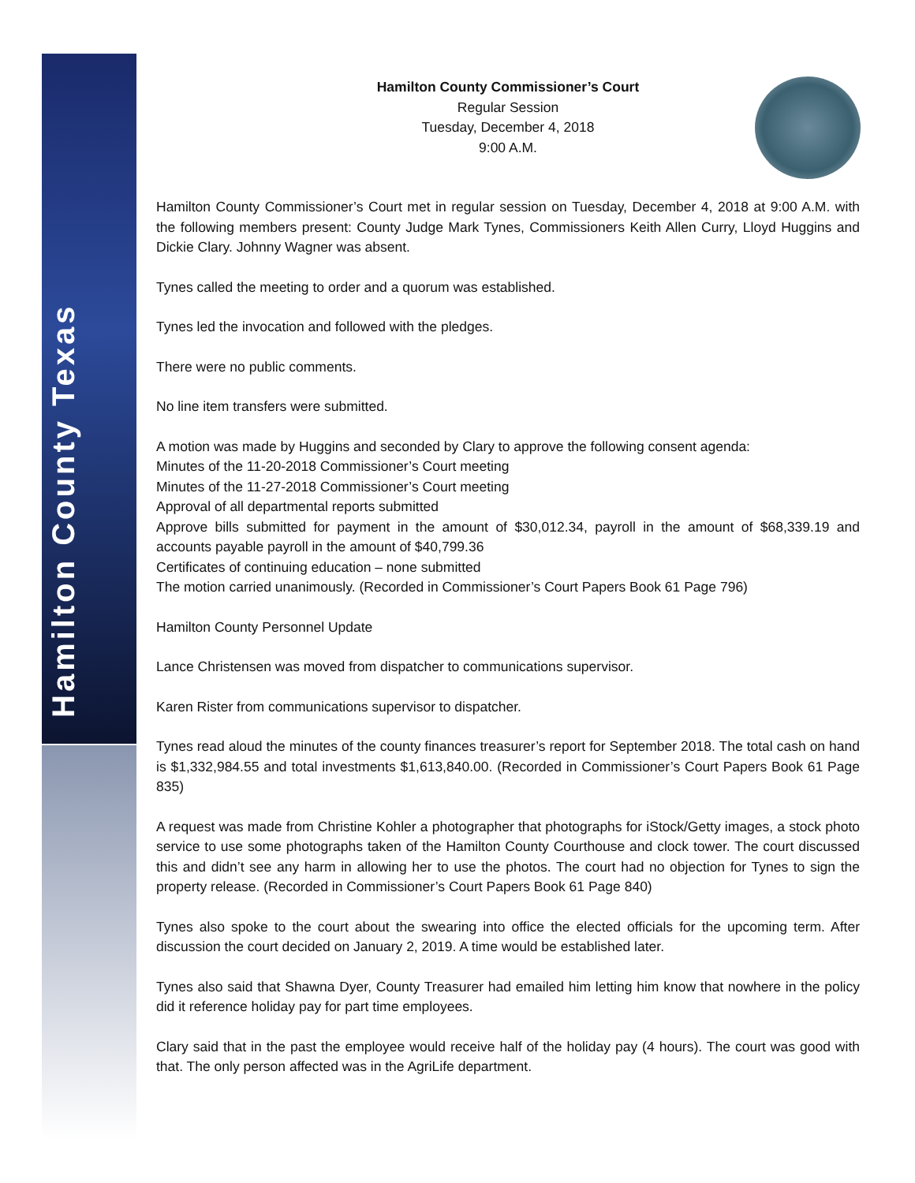Hamilton County Texas
Hamilton County Commissioner’s Court
Regular Session
Tuesday, December 4, 2018
9:00 A.M.
Hamilton County Commissioner’s Court met in regular session on Tuesday, December 4, 2018 at 9:00 A.M. with the following members present: County Judge Mark Tynes, Commissioners Keith Allen Curry, Lloyd Huggins and Dickie Clary. Johnny Wagner was absent.
Tynes called the meeting to order and a quorum was established.
Tynes led the invocation and followed with the pledges.
There were no public comments.
No line item transfers were submitted.
A motion was made by Huggins and seconded by Clary to approve the following consent agenda:
Minutes of the 11-20-2018 Commissioner’s Court meeting
Minutes of the 11-27-2018 Commissioner’s Court meeting
Approval of all departmental reports submitted
Approve bills submitted for payment in the amount of $30,012.34, payroll in the amount of $68,339.19 and accounts payable payroll in the amount of $40,799.36
Certificates of continuing education – none submitted
The motion carried unanimously. (Recorded in Commissioner’s Court Papers Book 61 Page 796)
Hamilton County Personnel Update
Lance Christensen was moved from dispatcher to communications supervisor.
Karen Rister from communications supervisor to dispatcher.
Tynes read aloud the minutes of the county finances treasurer’s report for September 2018. The total cash on hand is $1,332,984.55 and total investments $1,613,840.00. (Recorded in Commissioner’s Court Papers Book 61 Page 835)
A request was made from Christine Kohler a photographer that photographs for iStock/Getty images, a stock photo service to use some photographs taken of the Hamilton County Courthouse and clock tower. The court discussed this and didn’t see any harm in allowing her to use the photos. The court had no objection for Tynes to sign the property release. (Recorded in Commissioner’s Court Papers Book 61 Page 840)
Tynes also spoke to the court about the swearing into office the elected officials for the upcoming term. After discussion the court decided on January 2, 2019. A time would be established later.
Tynes also said that Shawna Dyer, County Treasurer had emailed him letting him know that nowhere in the policy did it reference holiday pay for part time employees.
Clary said that in the past the employee would receive half of the holiday pay (4 hours). The court was good with that. The only person affected was in the AgriLife department.